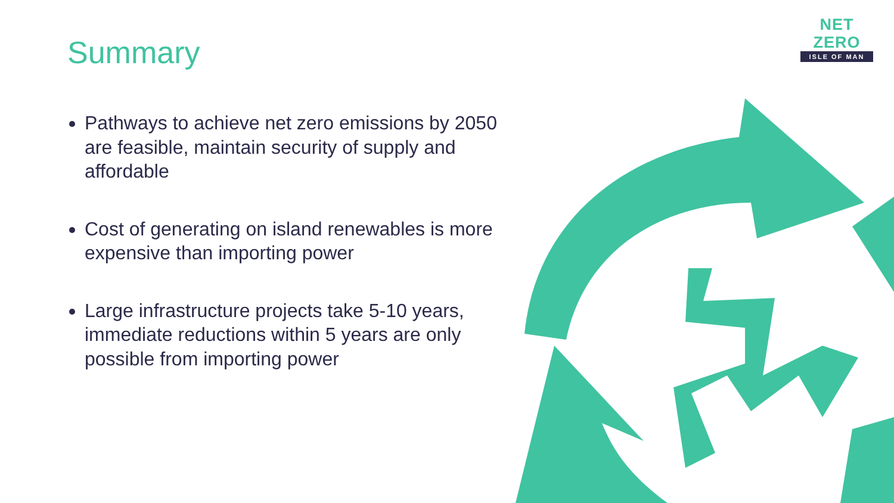NET ZERO
ISLE OF MAN
Summary
Pathways to achieve net zero emissions by 2050 are feasible, maintain security of supply and affordable
Cost of generating on island renewables is more expensive than importing power
Large infrastructure projects take 5-10 years, immediate reductions within 5 years are only possible from importing power